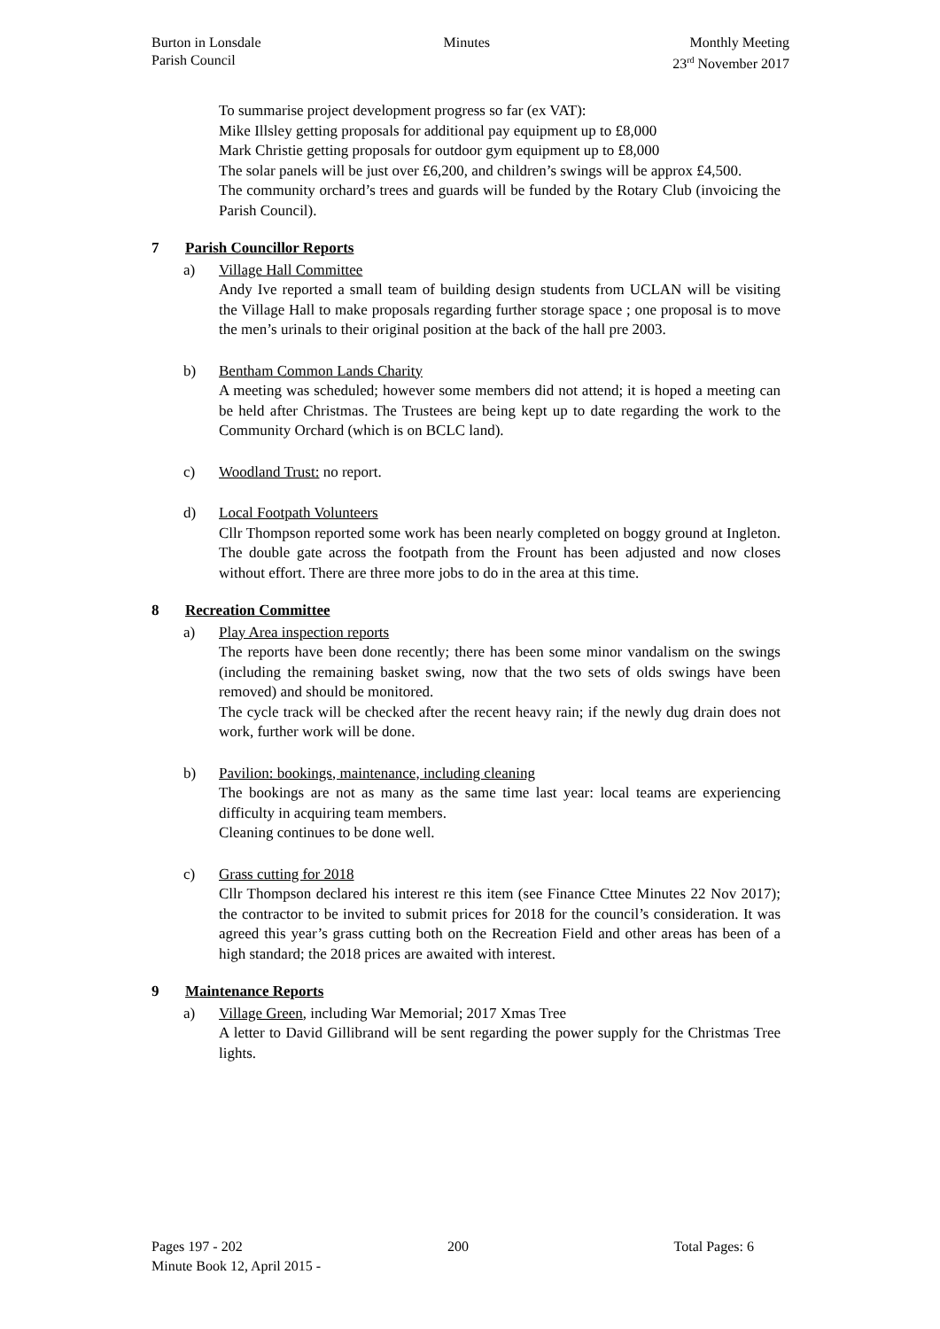Burton in Lonsdale
Parish Council
Minutes Monthly Meeting
23<sup>rd</sup> November 2017
To summarise project development progress so far (ex VAT):
Mike Illsley getting proposals for additional pay equipment up to £8,000
Mark Christie getting proposals for outdoor gym equipment up to £8,000
The solar panels will be just over £6,200, and children’s swings will be approx £4,500.
The community orchard’s trees and guards will be funded by the Rotary Club (invoicing the Parish Council).
7 Parish Councillor Reports
a) Village Hall Committee
Andy Ive reported a small team of building design students from UCLAN will be visiting the Village Hall to make proposals regarding further storage space ; one proposal is to move the men’s urinals to their original position at the back of the hall pre 2003.
b) Bentham Common Lands Charity
A meeting was scheduled; however some members did not attend; it is hoped a meeting can be held after Christmas. The Trustees are being kept up to date regarding the work to the Community Orchard (which is on BCLC land).
c) Woodland Trust: no report.
d) Local Footpath Volunteers
Cllr Thompson reported some work has been nearly completed on boggy ground at Ingleton. The double gate across the footpath from the Frount has been adjusted and now closes without effort. There are three more jobs to do in the area at this time.
8 Recreation Committee
a) Play Area inspection reports
The reports have been done recently; there has been some minor vandalism on the swings (including the remaining basket swing, now that the two sets of olds swings have been removed) and should be monitored.
The cycle track will be checked after the recent heavy rain; if the newly dug drain does not work, further work will be done.
b) Pavilion: bookings, maintenance, including cleaning
The bookings are not as many as the same time last year: local teams are experiencing difficulty in acquiring team members.
Cleaning continues to be done well.
c) Grass cutting for 2018
Cllr Thompson declared his interest re this item (see Finance Cttee Minutes 22 Nov 2017); the contractor to be invited to submit prices for 2018 for the council’s consideration. It was agreed this year’s grass cutting both on the Recreation Field and other areas has been of a high standard; the 2018 prices are awaited with interest.
9 Maintenance Reports
a) Village Green, including War Memorial; 2017 Xmas Tree
A letter to David Gillibrand will be sent regarding the power supply for the Christmas Tree lights.
Pages 197 - 202 200 Total Pages: 6
Minute Book 12, April 2015 -